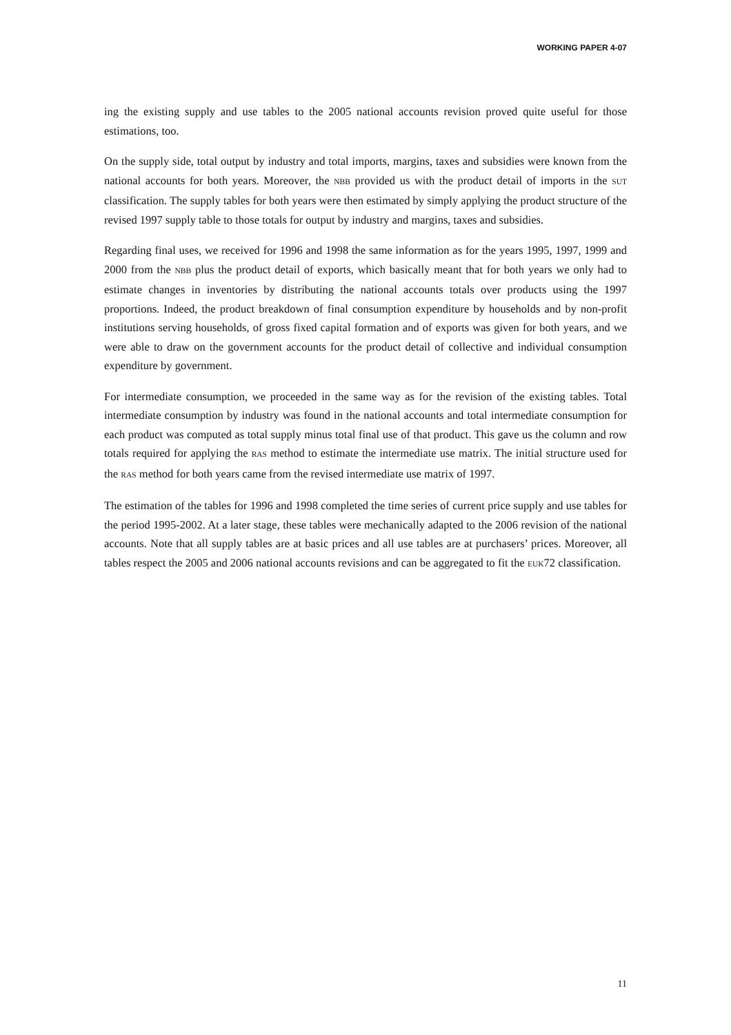WORKING PAPER 4-07
ing the existing supply and use tables to the 2005 national accounts revision proved quite useful for those estimations, too.
On the supply side, total output by industry and total imports, margins, taxes and subsidies were known from the national accounts for both years. Moreover, the NBB provided us with the product detail of imports in the SUT classification. The supply tables for both years were then estimated by simply applying the product structure of the revised 1997 supply table to those totals for output by industry and margins, taxes and subsidies.
Regarding final uses, we received for 1996 and 1998 the same information as for the years 1995, 1997, 1999 and 2000 from the NBB plus the product detail of exports, which basically meant that for both years we only had to estimate changes in inventories by distributing the national accounts totals over products using the 1997 proportions. Indeed, the product breakdown of final consumption expenditure by households and by non-profit institutions serving households, of gross fixed capital formation and of exports was given for both years, and we were able to draw on the government accounts for the product detail of collective and individual consumption expenditure by government.
For intermediate consumption, we proceeded in the same way as for the revision of the existing tables. Total intermediate consumption by industry was found in the national accounts and total intermediate consumption for each product was computed as total supply minus total final use of that product. This gave us the column and row totals required for applying the RAS method to estimate the intermediate use matrix. The initial structure used for the RAS method for both years came from the revised intermediate use matrix of 1997.
The estimation of the tables for 1996 and 1998 completed the time series of current price supply and use tables for the period 1995-2002. At a later stage, these tables were mechanically adapted to the 2006 revision of the national accounts. Note that all supply tables are at basic prices and all use tables are at purchasers’ prices. Moreover, all tables respect the 2005 and 2006 national accounts revisions and can be aggregated to fit the EUK72 classification.
11